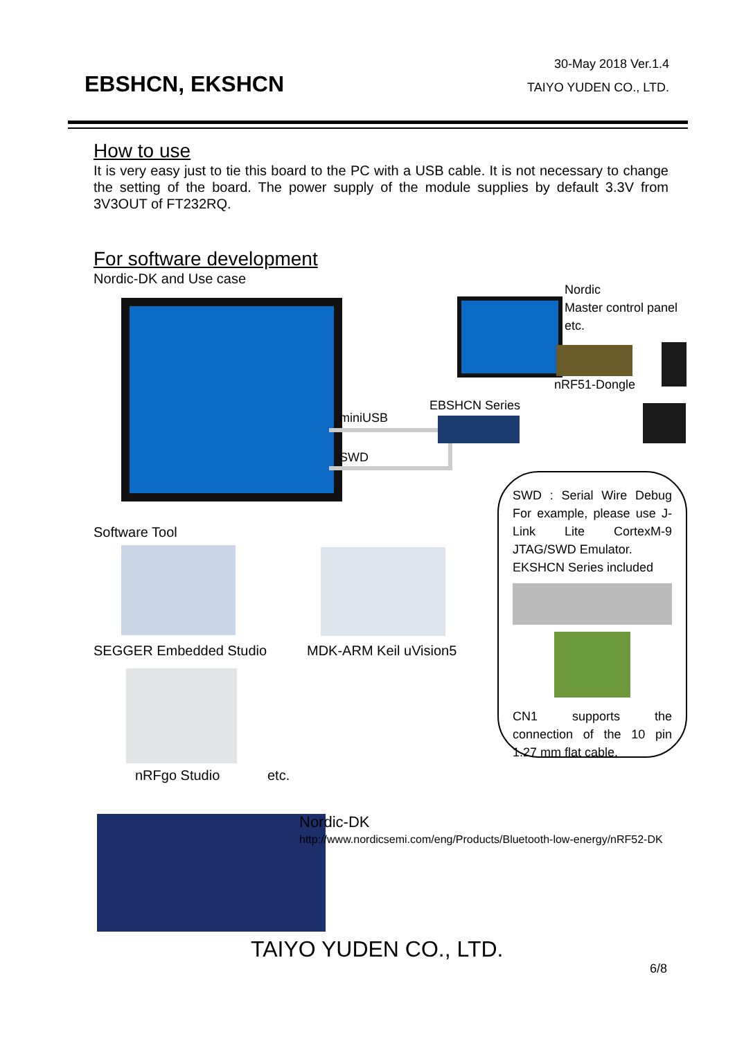EBSHCN, EKSHCN
30-May 2018 Ver.1.4
TAIYO YUDEN CO., LTD.
How to use
It is very easy just to tie this board to the PC with a USB cable. It is not necessary to change the setting of the board. The power supply of the module supplies by default 3.3V from 3V3OUT of FT232RQ.
For software development
Nordic-DK and Use case
Nordic
Master control panel
etc.
nRF51-Dongle
EBSHCN Series
miniUSB
SWD
SWD : Serial Wire Debug For example, please use J-Link Lite CortexM-9 JTAG/SWD Emulator.
EKSHCN Series included
CN1 supports the connection of the 10 pin 1.27 mm flat cable.
Software Tool
SEGGER Embedded Studio MDK-ARM Keil uVision5
nRFgo Studio etc.
Nordic-DK
http://www.nordicsemi.com/eng/Products/Bluetooth-low-energy/nRF52-DK
TAIYO YUDEN CO., LTD.
6/8